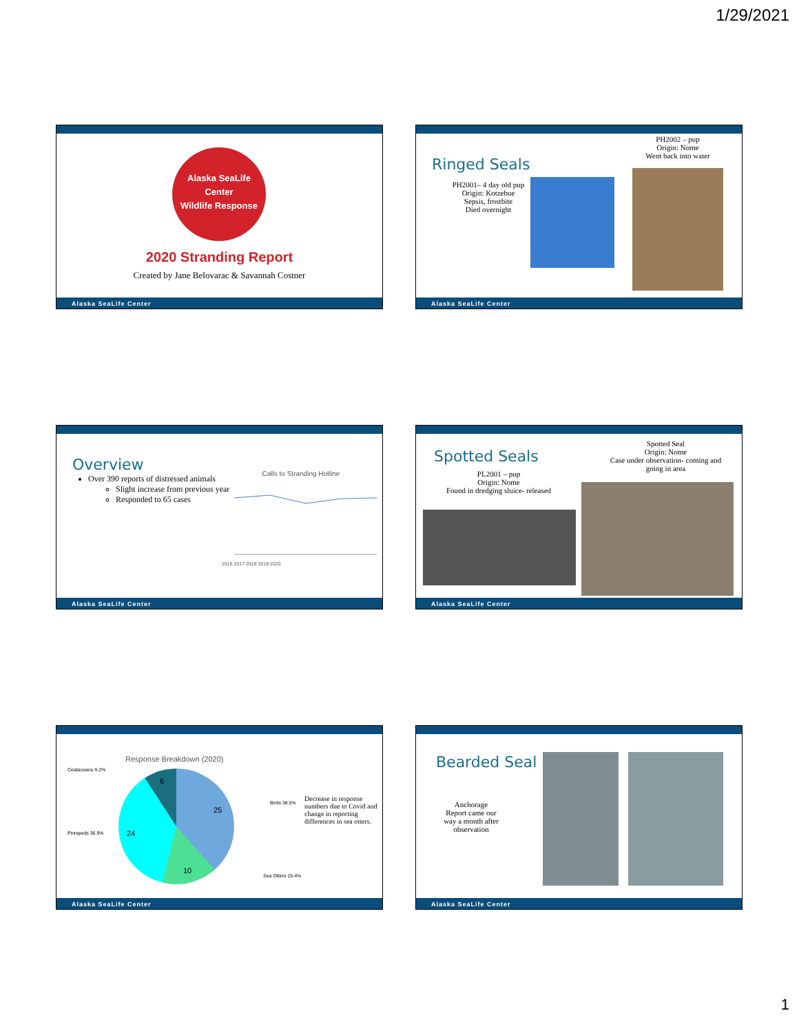1/29/2021
Alaska SeaLife Center
Wildlife Response
2020 Stranding Report
Created by Jane Belovarac & Savannah Costner
Alaska SeaLife Center
Ringed Seals
PH2001– 4 day old pup
Origin: Kotzebue
Sepsis, frostbite
Died overnight
PH2002 – pup
Origin: Nome
Went back into water
Alaska SeaLife Center
Overview
Over 390 reports of distressed animals
Slight increase from previous year
Responded to 65 cases
Calls to Stranding Hotline
2016 2017 2018 2019 2020
Alaska SeaLife Center
Spotted Seals
PL2001 – pup
Origin: Nome
Found in dredging sluice- released
Spotted Seal
Origin: Nome
Case under observation- coming and going in area
Alaska SeaLife Center
Response Breakdown (2020)
Ceataceans 9.2%
Pinnipeds 36.9%
Birds 38.5%
Sea Otters 15.4%
6
25
24
10
Decrease in response numbers due to Covid and change in reporting differences in sea otters.
Alaska SeaLife Center
Bearded Seal
Anchorage
Report came our way a month after observation
Alaska SeaLife Center
1